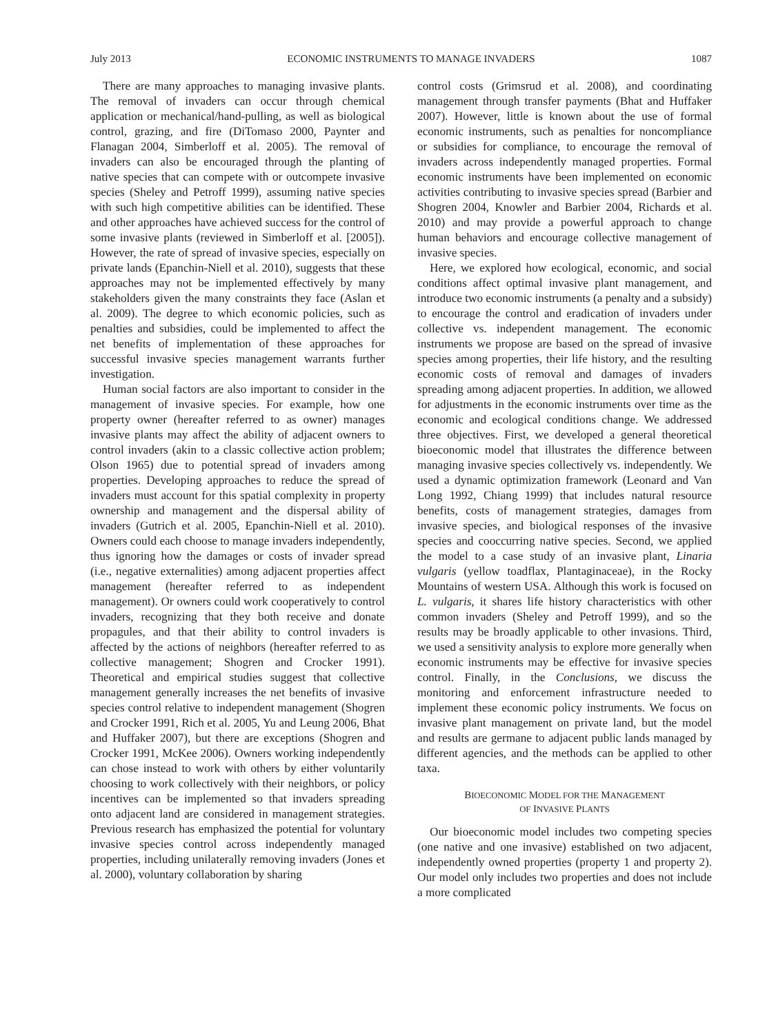July 2013 ECONOMIC INSTRUMENTS TO MANAGE INVADERS 1087
There are many approaches to managing invasive plants. The removal of invaders can occur through chemical application or mechanical/hand-pulling, as well as biological control, grazing, and fire (DiTomaso 2000, Paynter and Flanagan 2004, Simberloff et al. 2005). The removal of invaders can also be encouraged through the planting of native species that can compete with or outcompete invasive species (Sheley and Petroff 1999), assuming native species with such high competitive abilities can be identified. These and other approaches have achieved success for the control of some invasive plants (reviewed in Simberloff et al. [2005]). However, the rate of spread of invasive species, especially on private lands (Epanchin-Niell et al. 2010), suggests that these approaches may not be implemented effectively by many stakeholders given the many constraints they face (Aslan et al. 2009). The degree to which economic policies, such as penalties and subsidies, could be implemented to affect the net benefits of implementation of these approaches for successful invasive species management warrants further investigation.
Human social factors are also important to consider in the management of invasive species. For example, how one property owner (hereafter referred to as owner) manages invasive plants may affect the ability of adjacent owners to control invaders (akin to a classic collective action problem; Olson 1965) due to potential spread of invaders among properties. Developing approaches to reduce the spread of invaders must account for this spatial complexity in property ownership and management and the dispersal ability of invaders (Gutrich et al. 2005, Epanchin-Niell et al. 2010). Owners could each choose to manage invaders independently, thus ignoring how the damages or costs of invader spread (i.e., negative externalities) among adjacent properties affect management (hereafter referred to as independent management). Or owners could work cooperatively to control invaders, recognizing that they both receive and donate propagules, and that their ability to control invaders is affected by the actions of neighbors (hereafter referred to as collective management; Shogren and Crocker 1991). Theoretical and empirical studies suggest that collective management generally increases the net benefits of invasive species control relative to independent management (Shogren and Crocker 1991, Rich et al. 2005, Yu and Leung 2006, Bhat and Huffaker 2007), but there are exceptions (Shogren and Crocker 1991, McKee 2006). Owners working independently can chose instead to work with others by either voluntarily choosing to work collectively with their neighbors, or policy incentives can be implemented so that invaders spreading onto adjacent land are considered in management strategies. Previous research has emphasized the potential for voluntary invasive species control across independently managed properties, including unilaterally removing invaders (Jones et al. 2000), voluntary collaboration by sharing
control costs (Grimsrud et al. 2008), and coordinating management through transfer payments (Bhat and Huffaker 2007). However, little is known about the use of formal economic instruments, such as penalties for noncompliance or subsidies for compliance, to encourage the removal of invaders across independently managed properties. Formal economic instruments have been implemented on economic activities contributing to invasive species spread (Barbier and Shogren 2004, Knowler and Barbier 2004, Richards et al. 2010) and may provide a powerful approach to change human behaviors and encourage collective management of invasive species.
Here, we explored how ecological, economic, and social conditions affect optimal invasive plant management, and introduce two economic instruments (a penalty and a subsidy) to encourage the control and eradication of invaders under collective vs. independent management. The economic instruments we propose are based on the spread of invasive species among properties, their life history, and the resulting economic costs of removal and damages of invaders spreading among adjacent properties. In addition, we allowed for adjustments in the economic instruments over time as the economic and ecological conditions change. We addressed three objectives. First, we developed a general theoretical bioeconomic model that illustrates the difference between managing invasive species collectively vs. independently. We used a dynamic optimization framework (Leonard and Van Long 1992, Chiang 1999) that includes natural resource benefits, costs of management strategies, damages from invasive species, and biological responses of the invasive species and cooccurring native species. Second, we applied the model to a case study of an invasive plant, Linaria vulgaris (yellow toadflax, Plantaginaceae), in the Rocky Mountains of western USA. Although this work is focused on L. vulgaris, it shares life history characteristics with other common invaders (Sheley and Petroff 1999), and so the results may be broadly applicable to other invasions. Third, we used a sensitivity analysis to explore more generally when economic instruments may be effective for invasive species control. Finally, in the Conclusions, we discuss the monitoring and enforcement infrastructure needed to implement these economic policy instruments. We focus on invasive plant management on private land, but the model and results are germane to adjacent public lands managed by different agencies, and the methods can be applied to other taxa.
BIOECONOMIC MODEL FOR THE MANAGEMENT
OF INVASIVE PLANTS
Our bioeconomic model includes two competing species (one native and one invasive) established on two adjacent, independently owned properties (property 1 and property 2). Our model only includes two properties and does not include a more complicated